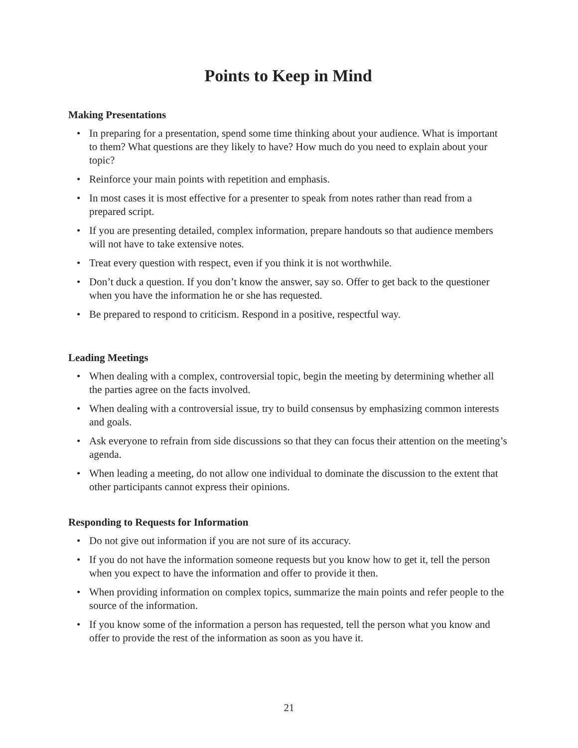Points to Keep in Mind
Making Presentations
• In preparing for a presentation, spend some time thinking about your audience. What is important to them? What questions are they likely to have? How much do you need to explain about your topic?
• Reinforce your main points with repetition and emphasis.
• In most cases it is most effective for a presenter to speak from notes rather than read from a prepared script.
• If you are presenting detailed, complex information, prepare handouts so that audience members will not have to take extensive notes.
• Treat every question with respect, even if you think it is not worthwhile.
• Don’t duck a question. If you don’t know the answer, say so. Offer to get back to the questioner when you have the information he or she has requested.
• Be prepared to respond to criticism. Respond in a positive, respectful way.
Leading Meetings
• When dealing with a complex, controversial topic, begin the meeting by determining whether all the parties agree on the facts involved.
• When dealing with a controversial issue, try to build consensus by emphasizing common interests and goals.
• Ask everyone to refrain from side discussions so that they can focus their attention on the meeting’s agenda.
• When leading a meeting, do not allow one individual to dominate the discussion to the extent that other participants cannot express their opinions.
Responding to Requests for Information
• Do not give out information if you are not sure of its accuracy.
• If you do not have the information someone requests but you know how to get it, tell the person when you expect to have the information and offer to provide it then.
• When providing information on complex topics, summarize the main points and refer people to the source of the information.
• If you know some of the information a person has requested, tell the person what you know and offer to provide the rest of the information as soon as you have it.
21